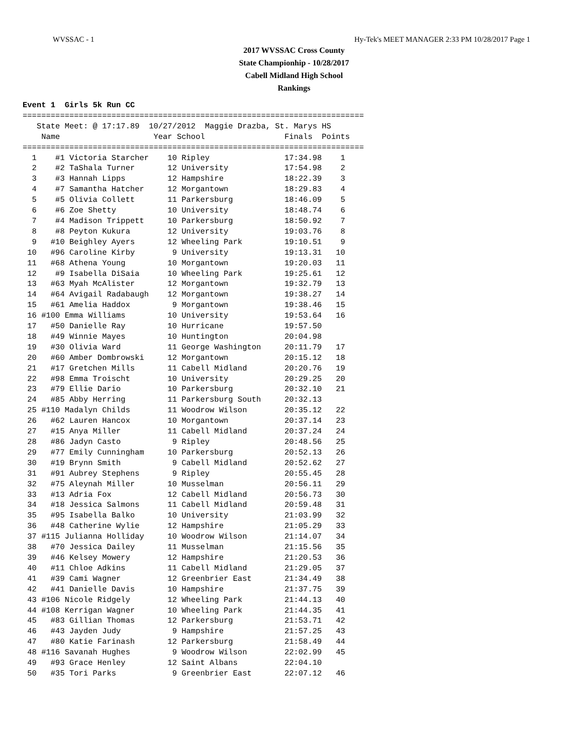WVSSAC - 1 Hy-Tek's MEET MANAGER 2:33 PM 10/28/2017 Page 1
2017 WVSSAC Cross County
State Championhip - 10/28/2017
Cabell Midland High School
Rankings
Event 1  Girls 5k Run CC
=========================================================================
   State Meet: @ 17:17.89  10/27/2012  Maggie Drazba, St. Marys HS
    Name                    Year School                 Finals  Points
=========================================================================
  1    #1 Victoria Starcher    10 Ripley                17:34.98    1
  2    #2 TaShala Turner       12 University            17:54.98    2
  3    #3 Hannah Lipps         12 Hampshire             18:22.39    3
  4    #7 Samantha Hatcher     12 Morgantown            18:29.83    4
  5    #5 Olivia Collett       11 Parkersburg           18:46.09    5
  6    #6 Zoe Shetty           10 University            18:48.74    6
  7    #4 Madison Trippett     10 Parkersburg           18:50.92    7
  8    #8 Peyton Kukura        12 University            19:03.76    8
  9   #10 Beighley Ayers       12 Wheeling Park         19:10.51    9
 10   #96 Caroline Kirby        9 University            19:13.31   10
 11   #68 Athena Young         10 Morgantown            19:20.03   11
 12    #9 Isabella DiSaia      10 Wheeling Park         19:25.61   12
 13   #63 Myah McAlister       12 Morgantown            19:32.79   13
 14   #64 Avigail Radabaugh    12 Morgantown            19:38.27   14
 15   #61 Amelia Haddox         9 Morgantown            19:38.46   15
 16 #100 Emma Williams         10 University            19:53.64   16
 17   #50 Danielle Ray         10 Hurricane             19:57.50
 18   #49 Winnie Mayes         10 Huntington            20:04.98
 19   #30 Olivia Ward          11 George Washington     20:11.79   17
 20   #60 Amber Dombrowski     12 Morgantown            20:15.12   18
 21   #17 Gretchen Mills       11 Cabell Midland        20:20.76   19
 22   #98 Emma Troischt        10 University            20:29.25   20
 23   #79 Ellie Dario          10 Parkersburg           20:32.10   21
 24   #85 Abby Herring         11 Parkersburg South     20:32.13
 25 #110 Madalyn Childs        11 Woodrow Wilson        20:35.12   22
 26   #62 Lauren Hancox        10 Morgantown            20:37.14   23
 27   #15 Anya Miller          11 Cabell Midland        20:37.24   24
 28   #86 Jadyn Casto           9 Ripley                20:48.56   25
 29   #77 Emily Cunningham     10 Parkersburg           20:52.13   26
 30   #19 Brynn Smith           9 Cabell Midland        20:52.62   27
 31   #91 Aubrey Stephens       9 Ripley                20:55.45   28
 32   #75 Aleynah Miller       10 Musselman             20:56.11   29
 33   #13 Adria Fox            12 Cabell Midland        20:56.73   30
 34   #18 Jessica Salmons      11 Cabell Midland        20:59.48   31
 35   #95 Isabella Balko       10 University            21:03.99   32
 36   #48 Catherine Wylie      12 Hampshire             21:05.29   33
 37 #115 Julianna Holliday     10 Woodrow Wilson        21:14.07   34
 38   #70 Jessica Dailey       11 Musselman             21:15.56   35
 39   #46 Kelsey Mowery        12 Hampshire             21:20.53   36
 40   #11 Chloe Adkins         11 Cabell Midland        21:29.05   37
 41   #39 Cami Wagner          12 Greenbrier East       21:34.49   38
 42   #41 Danielle Davis       10 Hampshire             21:37.75   39
 43 #106 Nicole Ridgely        12 Wheeling Park         21:44.13   40
 44 #108 Kerrigan Wagner       10 Wheeling Park         21:44.35   41
 45   #83 Gillian Thomas       12 Parkersburg           21:53.71   42
 46   #43 Jayden Judy           9 Hampshire             21:57.25   43
 47   #80 Katie Farinash       12 Parkersburg           21:58.49   44
 48 #116 Savanah Hughes         9 Woodrow Wilson        22:02.99   45
 49   #93 Grace Henley         12 Saint Albans          22:04.10
 50   #35 Tori Parks            9 Greenbrier East       22:07.12   46